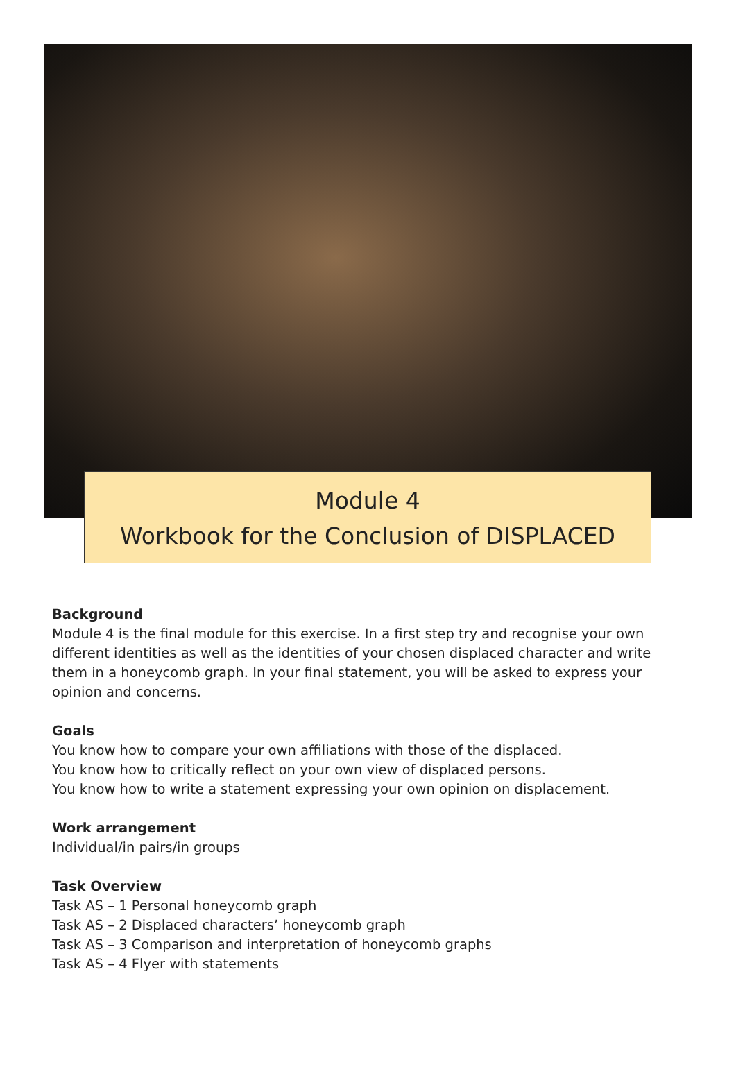Module 4
Workbook for the Conclusion of DISPLACED
Background
Module 4 is the final module for this exercise. In a first step try and recognise your own different identities as well as the identities of your chosen displaced character and write them in a honeycomb graph. In your final statement, you will be asked to express your opinion and concerns.
Goals
You know how to compare your own affiliations with those of the displaced.
You know how to critically reflect on your own view of displaced persons.
You know how to write a statement expressing your own opinion on displacement.
Work arrangement
Individual/in pairs/in groups
Task Overview
Task AS – 1 Personal honeycomb graph
Task AS – 2 Displaced characters’ honeycomb graph
Task AS – 3 Comparison and interpretation of honeycomb graphs
Task AS – 4 Flyer with statements